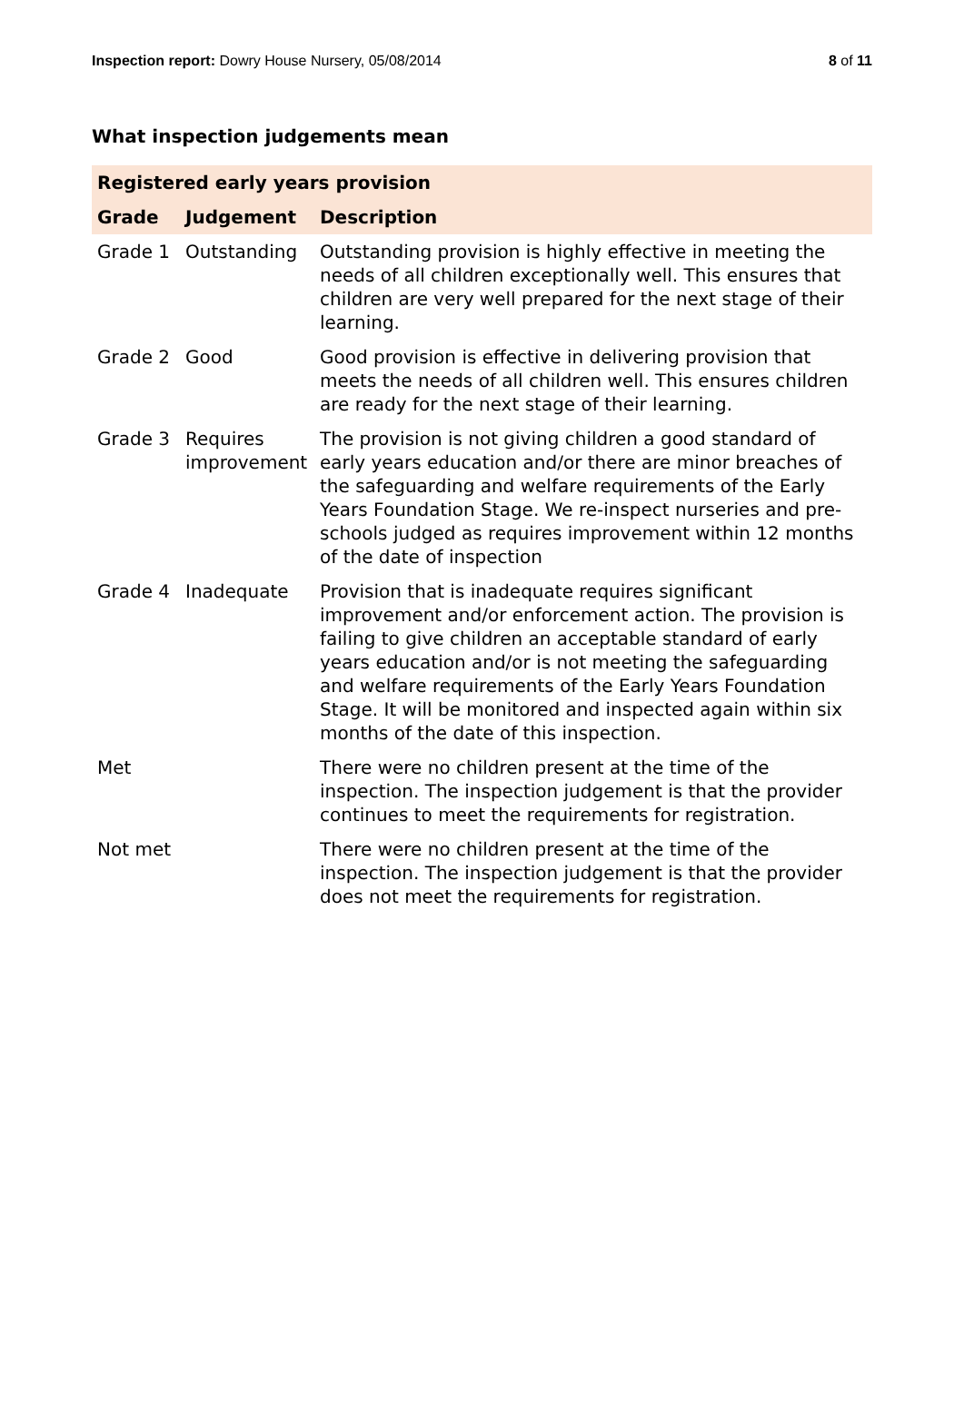Inspection report: Dowry House Nursery, 05/08/2014
8 of 11
What inspection judgements mean
| Registered early years provision | | |
| Grade | Judgement | Description |
| Grade 1 | Outstanding | Outstanding provision is highly effective in meeting the needs of all children exceptionally well. This ensures that children are very well prepared for the next stage of their learning. |
| Grade 2 | Good | Good provision is effective in delivering provision that meets the needs of all children well. This ensures children are ready for the next stage of their learning. |
| Grade 3 | Requires improvement | The provision is not giving children a good standard of early years education and/or there are minor breaches of the safeguarding and welfare requirements of the Early Years Foundation Stage. We re-inspect nurseries and pre-schools judged as requires improvement within 12 months of the date of inspection |
| Grade 4 | Inadequate | Provision that is inadequate requires significant improvement and/or enforcement action. The provision is failing to give children an acceptable standard of early years education and/or is not meeting the safeguarding and welfare requirements of the Early Years Foundation Stage. It will be monitored and inspected again within six months of the date of this inspection. |
| Met | | There were no children present at the time of the inspection. The inspection judgement is that the provider continues to meet the requirements for registration. |
| Not met | | There were no children present at the time of the inspection. The inspection judgement is that the provider does not meet the requirements for registration. |